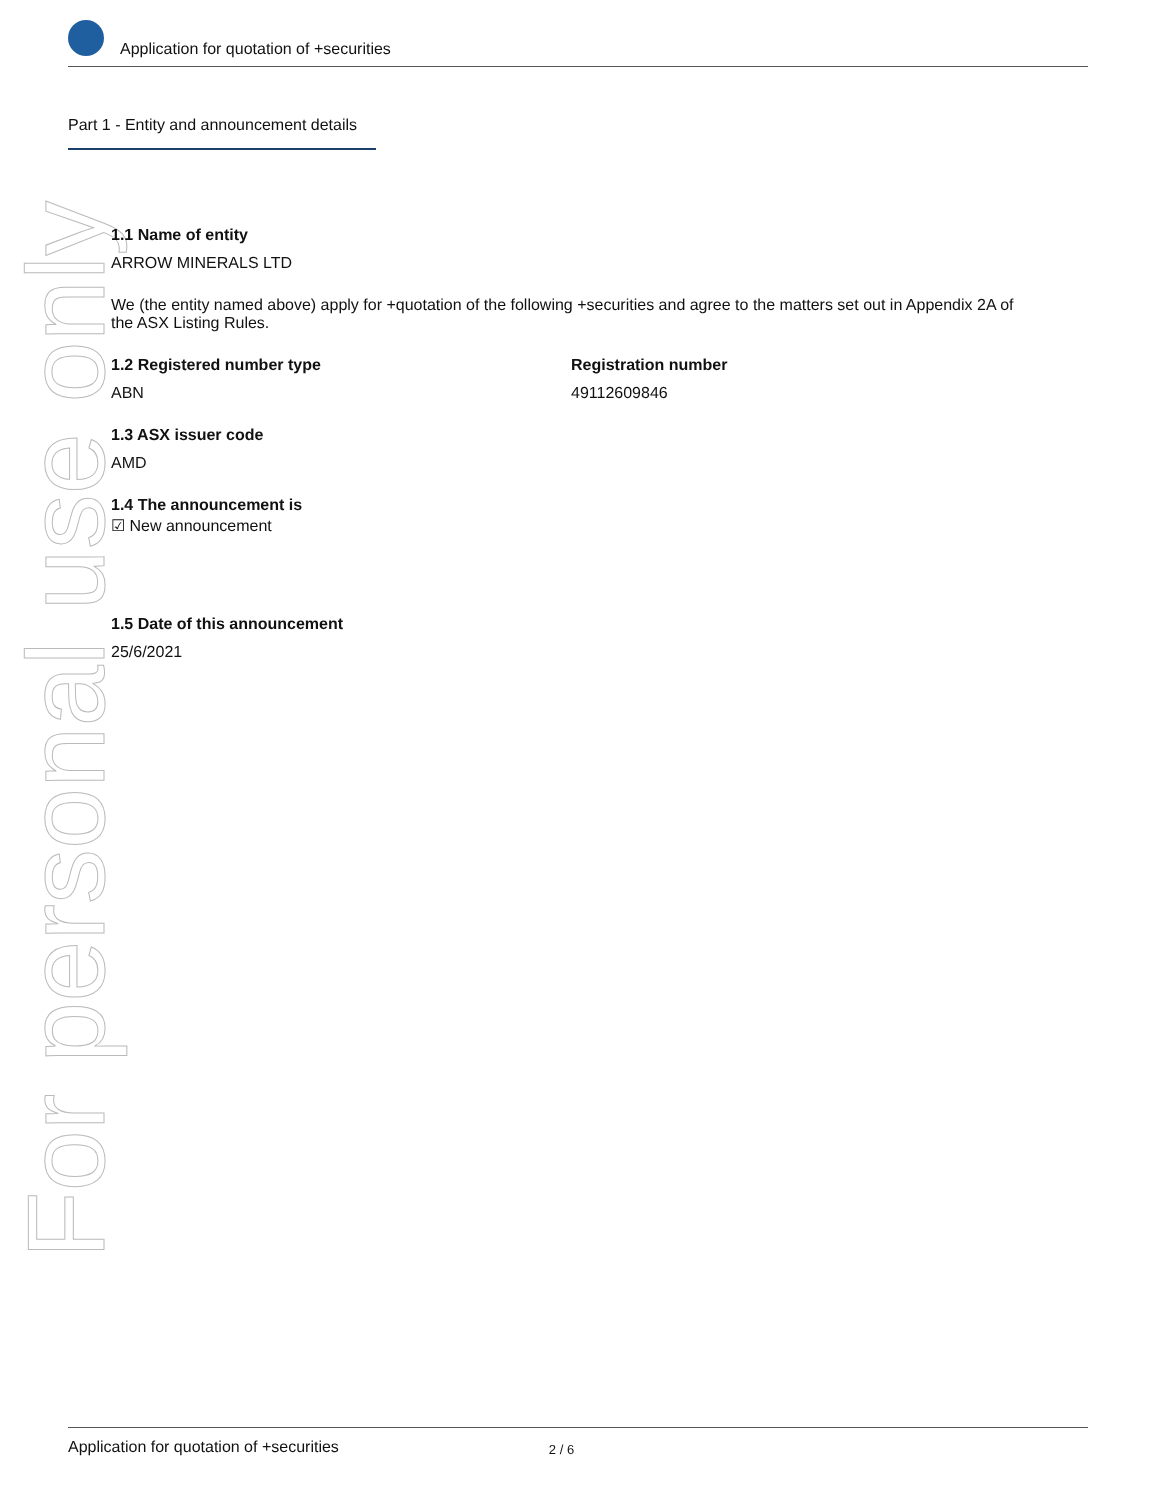Application for quotation of +securities
Part 1 - Entity and announcement details
For personal use only
1.1 Name of entity
ARROW MINERALS LTD
We (the entity named above) apply for +quotation of the following +securities and agree to the matters set out in Appendix 2A of the ASX Listing Rules.
1.2 Registered number type
ABN
Registration number
49112609846
1.3 ASX issuer code
AMD
1.4 The announcement is
☑ New announcement
1.5 Date of this announcement
25/6/2021
Application for quotation of +securities 2 / 6